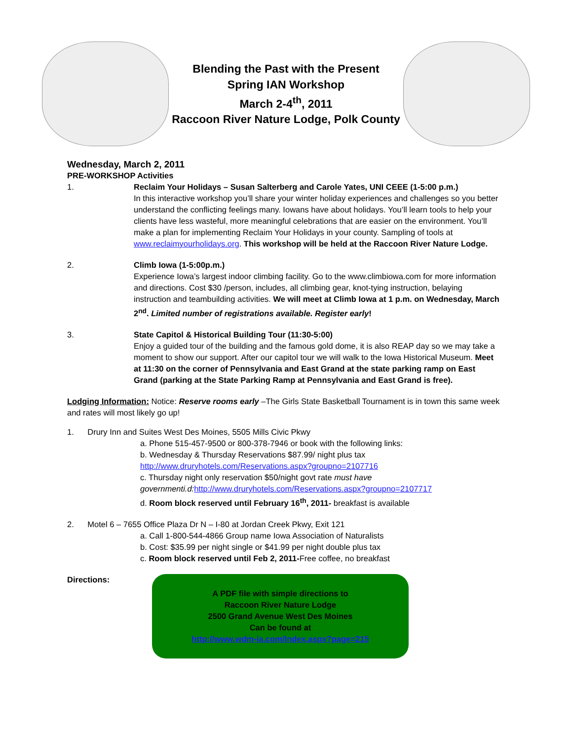Blending the Past with the Present
Spring IAN Workshop
March 2-4<sup>th</sup>, 2011
Raccoon River Nature Lodge, Polk County
Wednesday, March 2, 2011
PRE-WORKSHOP Activities
1. Reclaim Your Holidays – Susan Salterberg and Carole Yates, UNI CEEE (1-5:00 p.m.)
In this interactive workshop you’ll share your winter holiday experiences and challenges so you better understand the conflicting feelings many. Iowans have about holidays. You’ll learn tools to help your clients have less wasteful, more meaningful celebrations that are easier on the environment. You’ll make a plan for implementing Reclaim Your Holidays in your county. Sampling of tools at www.reclaimyourholidays.org. This workshop will be held at the Raccoon River Nature Lodge.
2. Climb Iowa (1-5:00p.m.)
Experience Iowa’s largest indoor climbing facility. Go to the www.climbiowa.com for more information and directions. Cost $30 /person, includes, all climbing gear, knot-tying instruction, belaying instruction and teambuilding activities. We will meet at Climb Iowa at 1 p.m. on Wednesday, March 2<sup>nd</sup>. Limited number of registrations available. Register early!
3. State Capitol & Historical Building Tour (11:30-5:00)
Enjoy a guided tour of the building and the famous gold dome, it is also REAP day so we may take a moment to show our support. After our capitol tour we will walk to the Iowa Historical Museum. Meet at 11:30 on the corner of Pennsylvania and East Grand at the state parking ramp on East Grand (parking at the State Parking Ramp at Pennsylvania and East Grand is free).
Lodging Information: Notice: Reserve rooms early –The Girls State Basketball Tournament is in town this same week and rates will most likely go up!
1. Drury Inn and Suites West Des Moines, 5505 Mills Civic Pkwy
a. Phone 515-457-9500 or 800-378-7946 or book with the following links:
b. Wednesday & Thursday Reservations $87.99/ night plus tax
http://www.druryhotels.com/Reservations.aspx?groupno=2107716
c. Thursday night only reservation $50/night govt rate must have governmenti.d: http://www.druryhotels.com/Reservations.aspx?groupno=2107717
d. Room block reserved until February 16<sup>th</sup>, 2011- breakfast is available
2. Motel 6 – 7655 Office Plaza Dr N – I-80 at Jordan Creek Pkwy, Exit 121
a. Call 1-800-544-4866 Group name Iowa Association of Naturalists
b. Cost: $35.99 per night single or $41.99 per night double plus tax
c. Room block reserved until Feb 2, 2011-Free coffee, no breakfast
Directions:
A PDF file with simple directions to
Raccoon River Nature Lodge
2500 Grand Avenue West Des Moines
Can be found at
http://www.wdm-ia.com/Index.aspx?page=215